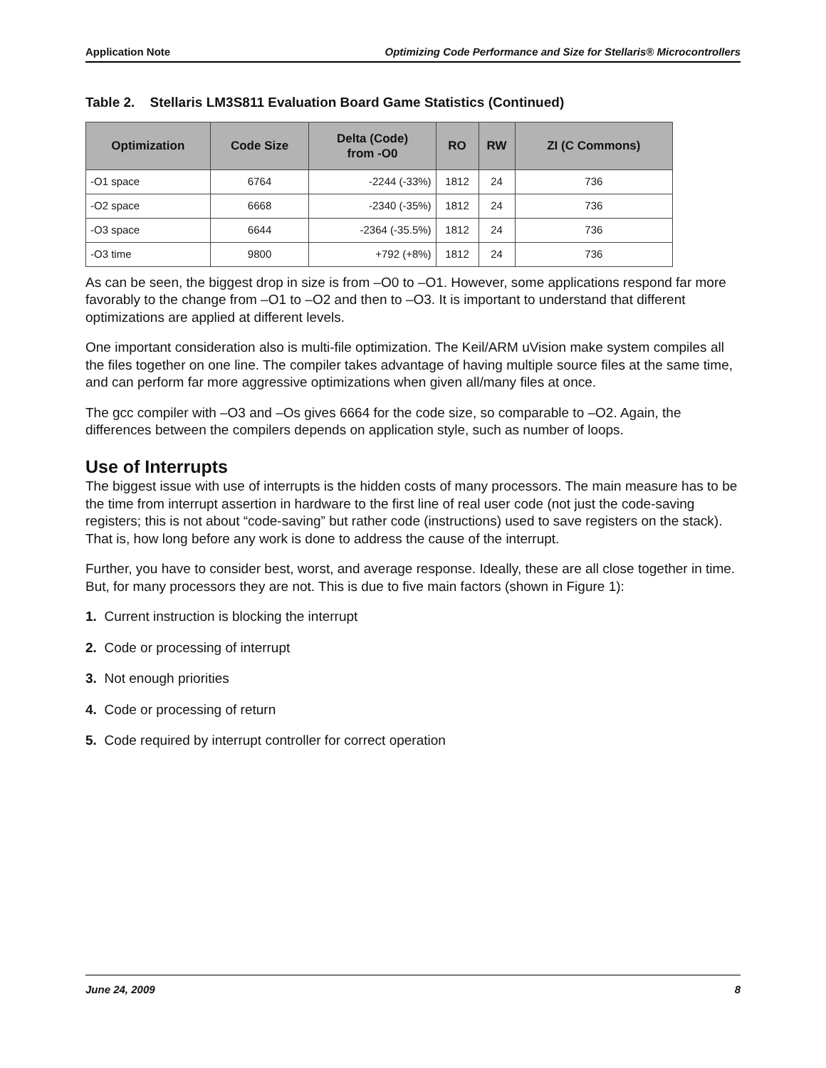Application Note Optimizing Code Performance and Size for Stellaris® Microcontrollers
Table 2. Stellaris LM3S811 Evaluation Board Game Statistics (Continued)
| Optimization | Code Size | Delta (Code) from -O0 | RO | RW | ZI (C Commons) |
| --- | --- | --- | --- | --- | --- |
| -O1 space | 6764 | -2244 (-33%) | 1812 | 24 | 736 |
| -O2 space | 6668 | -2340 (-35%) | 1812 | 24 | 736 |
| -O3 space | 6644 | -2364 (-35.5%) | 1812 | 24 | 736 |
| -O3 time | 9800 | +792 (+8%) | 1812 | 24 | 736 |
As can be seen, the biggest drop in size is from –O0 to –O1. However, some applications respond far more favorably to the change from –O1 to –O2 and then to –O3. It is important to understand that different optimizations are applied at different levels.
One important consideration also is multi-file optimization. The Keil/ARM uVision make system compiles all the files together on one line. The compiler takes advantage of having multiple source files at the same time, and can perform far more aggressive optimizations when given all/many files at once.
The gcc compiler with –O3 and –Os gives 6664 for the code size, so comparable to –O2. Again, the differences between the compilers depends on application style, such as number of loops.
Use of Interrupts
The biggest issue with use of interrupts is the hidden costs of many processors. The main measure has to be the time from interrupt assertion in hardware to the first line of real user code (not just the code-saving registers; this is not about “code-saving” but rather code (instructions) used to save registers on the stack). That is, how long before any work is done to address the cause of the interrupt.
Further, you have to consider best, worst, and average response. Ideally, these are all close together in time. But, for many processors they are not. This is due to five main factors (shown in Figure 1):
1. Current instruction is blocking the interrupt
2. Code or processing of interrupt
3. Not enough priorities
4. Code or processing of return
5. Code required by interrupt controller for correct operation
June 24, 2009 8